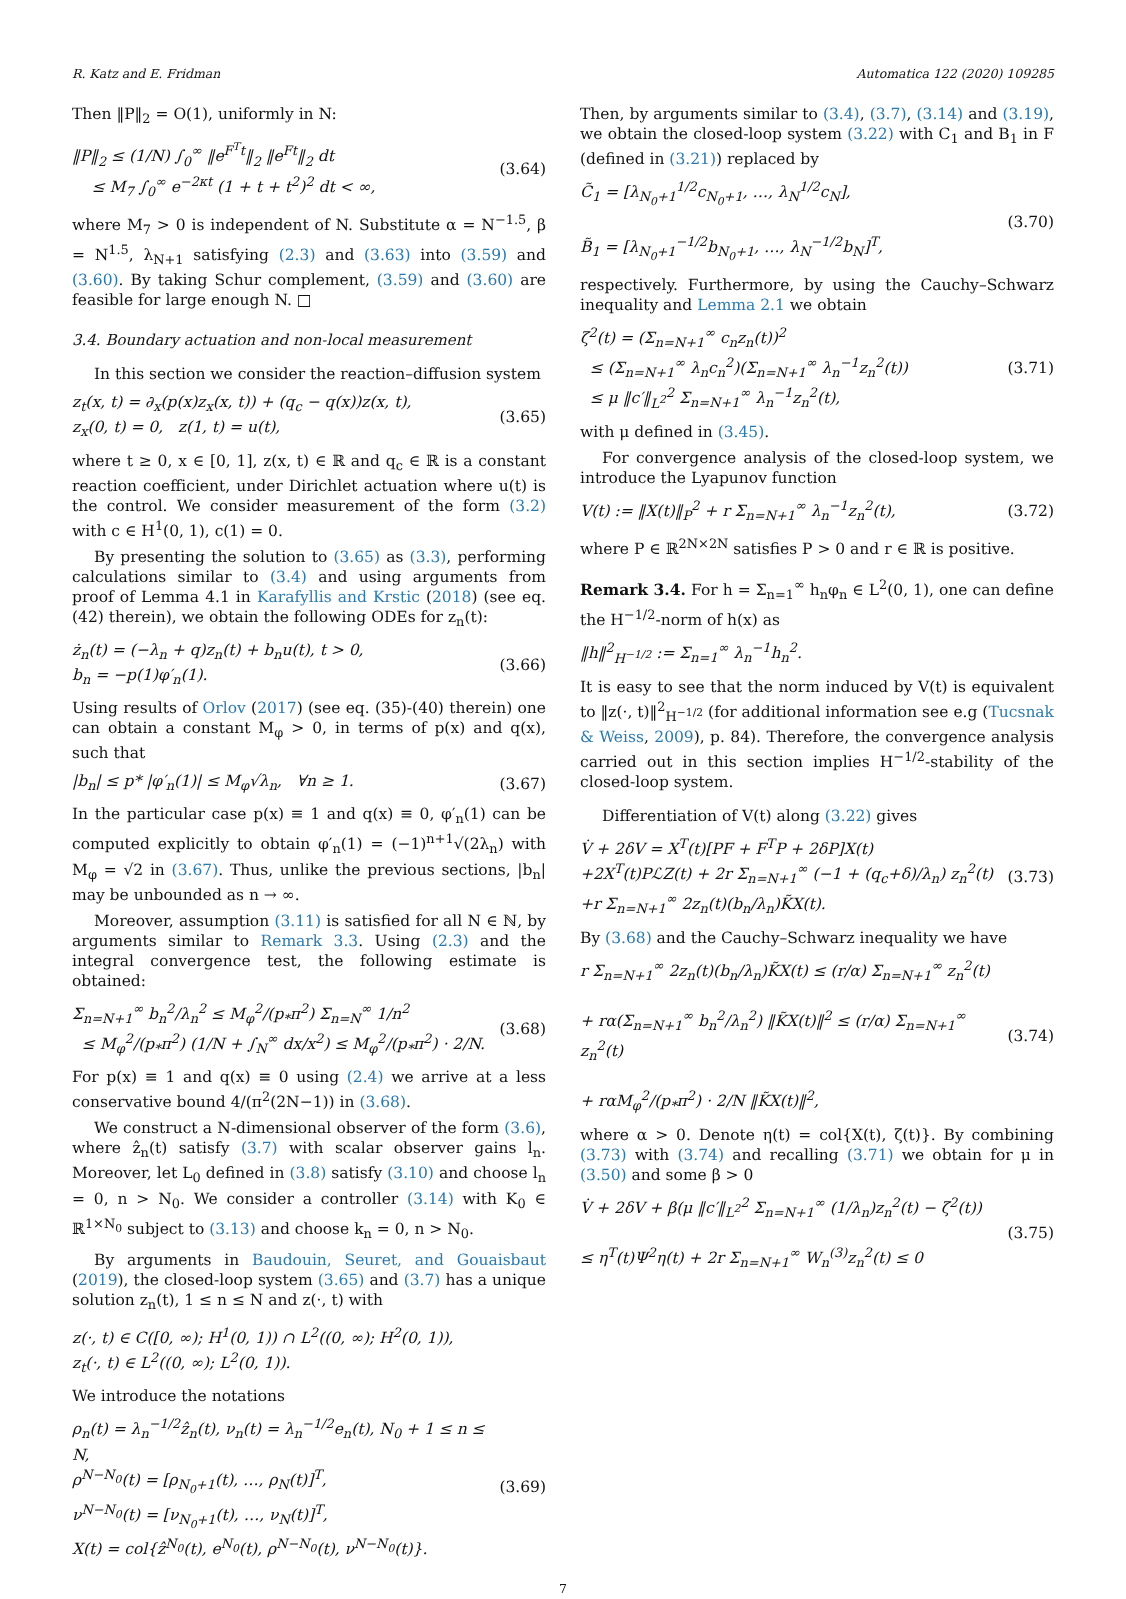R. Katz and E. Fridman Automatica 122 (2020) 109285
Then ‖P‖<sub>2</sub> = O(1), uniformly in N:
‖P‖<sub>2</sub> ≤ (1/N) ∫<sub>0</sub><sup>∞</sup> ‖e<sup>F<sup>T</sup>t</sup>‖<sub>2</sub> ‖e<sup>Ft</sup>‖<sub>2</sub> dt
≤ M<sub>7</sub> ∫<sub>0</sub><sup>∞</sup> e<sup>−2κt</sup> (1 + t + t<sup>2</sup>)<sup>2</sup> dt < ∞,
(3.64)
where M<sub>7</sub> > 0 is independent of N. Substitute α = N<sup>−1.5</sup>, β = N<sup>1.5</sup>, λ<sub>N+1</sub> satisfying (2.3) and (3.63) into (3.59) and (3.60). By taking Schur complement, (3.59) and (3.60) are feasible for large enough N. □
3.4. Boundary actuation and non-local measurement
In this section we consider the reaction–diffusion system
z<sub>t</sub>(x, t) = ∂<sub>x</sub>(p(x)z<sub>x</sub>(x, t)) + (q<sub>c</sub> − q(x))z(x, t),
z<sub>x</sub>(0, t) = 0, z(1, t) = u(t),
(3.65)
where t ≥ 0, x ∈ [0, 1], z(x, t) ∈ ℝ and q<sub>c</sub> ∈ ℝ is a constant reaction coefficient, under Dirichlet actuation where u(t) is the control. We consider measurement of the form (3.2) with c ∈ H<sup>1</sup>(0, 1), c(1) = 0.
By presenting the solution to (3.65) as (3.3), performing calculations similar to (3.4) and using arguments from proof of Lemma 4.1 in Karafyllis and Krstic (2018) (see eq. (42) therein), we obtain the following ODEs for z<sub>n</sub>(t):
ż<sub>n</sub>(t) = (−λ<sub>n</sub> + q)z<sub>n</sub>(t) + b<sub>n</sub>u(t), t > 0,
b<sub>n</sub> = −p(1)φ′<sub>n</sub>(1).
(3.66)
Using results of Orlov (2017) (see eq. (35)-(40) therein) one can obtain a constant M<sub>φ</sub> > 0, in terms of p(x) and q(x), such that
|b<sub>n</sub>| ≤ p* |φ′<sub>n</sub>(1)| ≤ M<sub>φ</sub>√λ<sub>n</sub>, ∀n ≥ 1.
(3.67)
In the particular case p(x) ≡ 1 and q(x) ≡ 0, φ′<sub>n</sub>(1) can be computed explicitly to obtain φ′<sub>n</sub>(1) = (−1)<sup>n+1</sup>√(2λ<sub>n</sub>) with M<sub>φ</sub> = √2 in (3.67). Thus, unlike the previous sections, |b<sub>n</sub>| may be unbounded as n → ∞.
Moreover, assumption (3.11) is satisfied for all N ∈ ℕ, by arguments similar to Remark 3.3. Using (2.3) and the integral convergence test, the following estimate is obtained:
Σ<sub>n=N+1</sub><sup>∞</sup> b<sub>n</sub><sup>2</sup>/λ<sub>n</sub><sup>2</sup> ≤ M<sub>φ</sub><sup>2</sup>/(p<sub>*</sub>π<sup>2</sup>) Σ<sub>n=N</sub><sup>∞</sup> 1/n<sup>2</sup>
≤ M<sub>φ</sub><sup>2</sup>/(p<sub>*</sub>π<sup>2</sup>) (1/N + ∫<sub>N</sub><sup>∞</sup> dx/x<sup>2</sup>) ≤ M<sub>φ</sub><sup>2</sup>/(p<sub>*</sub>π<sup>2</sup>) · 2/N.
(3.68)
For p(x) ≡ 1 and q(x) ≡ 0 using (2.4) we arrive at a less conservative bound 4/(π<sup>2</sup>(2N−1)) in (3.68).
We construct a N-dimensional observer of the form (3.6), where ẑ<sub>n</sub>(t) satisfy (3.7) with scalar observer gains l<sub>n</sub>. Moreover, let L<sub>0</sub> defined in (3.8) satisfy (3.10) and choose l<sub>n</sub> = 0, n > N<sub>0</sub>. We consider a controller (3.14) with K<sub>0</sub> ∈ ℝ<sup>1×N<sub>0</sub></sup> subject to (3.13) and choose k<sub>n</sub> = 0, n > N<sub>0</sub>.
By arguments in Baudouin, Seuret, and Gouaisbaut (2019), the closed-loop system (3.65) and (3.7) has a unique solution z<sub>n</sub>(t), 1 ≤ n ≤ N and z(·, t) with
z(·, t) ∈ C([0, ∞); H<sup>1</sup>(0, 1)) ∩ L<sup>2</sup>((0, ∞); H<sup>2</sup>(0, 1)),
z<sub>t</sub>(·, t) ∈ L<sup>2</sup>((0, ∞); L<sup>2</sup>(0, 1)).
We introduce the notations
ρ<sub>n</sub>(t) = λ<sub>n</sub><sup>−1/2</sup>ẑ<sub>n</sub>(t), ν<sub>n</sub>(t) = λ<sub>n</sub><sup>−1/2</sup>e<sub>n</sub>(t), N<sub>0</sub> + 1 ≤ n ≤ N,
ρ<sup>N−N<sub>0</sub></sup>(t) = [ρ<sub>N<sub>0</sub>+1</sub>(t), …, ρ<sub>N</sub>(t)]<sup>T</sup>,
ν<sup>N−N<sub>0</sub></sup>(t) = [ν<sub>N<sub>0</sub>+1</sub>(t), …, ν<sub>N</sub>(t)]<sup>T</sup>,
X(t) = col{ẑ<sup>N<sub>0</sub></sup>(t), e<sup>N<sub>0</sub></sup>(t), ρ<sup>N−N<sub>0</sub></sup>(t), ν<sup>N−N<sub>0</sub></sup>(t)}.
(3.69)
Then, by arguments similar to (3.4), (3.7), (3.14) and (3.19), we obtain the closed-loop system (3.22) with C<sub>1</sub> and B<sub>1</sub> in F (defined in (3.21)) replaced by
C̃<sub>1</sub> = [λ<sub>N<sub>0</sub>+1</sub><sup>1/2</sup>c<sub>N<sub>0</sub>+1</sub>, …, λ<sub>N</sub><sup>1/2</sup>c<sub>N</sub>],
B̃<sub>1</sub> = [λ<sub>N<sub>0</sub>+1</sub><sup>−1/2</sup>b<sub>N<sub>0</sub>+1</sub>, …, λ<sub>N</sub><sup>−1/2</sup>b<sub>N</sub>]<sup>T</sup>,
(3.70)
respectively. Furthermore, by using the Cauchy–Schwarz inequality and Lemma 2.1 we obtain
ζ<sup>2</sup>(t) = (Σ<sub>n=N+1</sub><sup>∞</sup> c<sub>n</sub>z<sub>n</sub>(t))<sup>2</sup>
≤ (Σ<sub>n=N+1</sub><sup>∞</sup> λ<sub>n</sub>c<sub>n</sub><sup>2</sup>)(Σ<sub>n=N+1</sub><sup>∞</sup> λ<sub>n</sub><sup>−1</sup>z<sub>n</sub><sup>2</sup>(t))
≤ μ ‖c′‖<sub>L<sup>2</sup></sub><sup>2</sup> Σ<sub>n=N+1</sub><sup>∞</sup> λ<sub>n</sub><sup>−1</sup>z<sub>n</sub><sup>2</sup>(t),
(3.71)
with μ defined in (3.45).
For convergence analysis of the closed-loop system, we introduce the Lyapunov function
V(t) := ‖X(t)‖<sub>P</sub><sup>2</sup> + r Σ<sub>n=N+1</sub><sup>∞</sup> λ<sub>n</sub><sup>−1</sup>z<sub>n</sub><sup>2</sup>(t),
(3.72)
where P ∈ ℝ<sup>2N×2N</sup> satisfies P > 0 and r ∈ ℝ is positive.
Remark 3.4. For h = Σ<sub>n=1</sub><sup>∞</sup> h<sub>n</sub>φ<sub>n</sub> ∈ L<sup>2</sup>(0, 1), one can define the H<sup>−1/2</sup>-norm of h(x) as
‖h‖<sup>2</sup><sub>H<sup>−1/2</sup></sub> := Σ<sub>n=1</sub><sup>∞</sup> λ<sub>n</sub><sup>−1</sup>h<sub>n</sub><sup>2</sup>.
It is easy to see that the norm induced by V(t) is equivalent to ‖z(·, t)‖<sup>2</sup><sub>H<sup>−1/2</sup></sub> (for additional information see e.g (Tucsnak & Weiss, 2009), p. 84). Therefore, the convergence analysis carried out in this section implies H<sup>−1/2</sup>-stability of the closed-loop system.
Differentiation of V(t) along (3.22) gives
V̇ + 2δV = X<sup>T</sup>(t)[PF + F<sup>T</sup>P + 2δP]X(t)
+2X<sup>T</sup>(t)PℒΖ(t) + 2r Σ<sub>n=N+1</sub><sup>∞</sup> (−1 + (q<sub>c</sub>+δ)/λ<sub>n</sub>) z<sub>n</sub><sup>2</sup>(t)
+r Σ<sub>n=N+1</sub><sup>∞</sup> 2z<sub>n</sub>(t)(b<sub>n</sub>/λ<sub>n</sub>)K̃X(t).
(3.73)
By (3.68) and the Cauchy–Schwarz inequality we have
r Σ<sub>n=N+1</sub><sup>∞</sup> 2z<sub>n</sub>(t)(b<sub>n</sub>/λ<sub>n</sub>)K̃X(t) ≤ (r/α) Σ<sub>n=N+1</sub><sup>∞</sup> z<sub>n</sub><sup>2</sup>(t)
+ rα(Σ<sub>n=N+1</sub><sup>∞</sup> b<sub>n</sub><sup>2</sup>/λ<sub>n</sub><sup>2</sup>) ‖K̃X(t)‖<sup>2</sup> ≤ (r/α) Σ<sub>n=N+1</sub><sup>∞</sup> z<sub>n</sub><sup>2</sup>(t)
+ rαM<sub>φ</sub><sup>2</sup>/(p<sub>*</sub>π<sup>2</sup>) · 2/N ‖K̃X(t)‖<sup>2</sup>,
(3.74)
where α > 0. Denote η(t) = col{X(t), ζ(t)}. By combining (3.73) with (3.74) and recalling (3.71) we obtain for μ in (3.50) and some β > 0
V̇ + 2δV + β(μ ‖c′‖<sub>L<sup>2</sup></sub><sup>2</sup> Σ<sub>n=N+1</sub><sup>∞</sup> (1/λ<sub>n</sub>)z<sub>n</sub><sup>2</sup>(t) − ζ<sup>2</sup>(t))
≤ η<sup>T</sup>(t)Ψ<sup>2</sup>η(t) + 2r Σ<sub>n=N+1</sub><sup>∞</sup> W<sub>n</sub><sup>(3)</sup>z<sub>n</sub><sup>2</sup>(t) ≤ 0
(3.75)
7